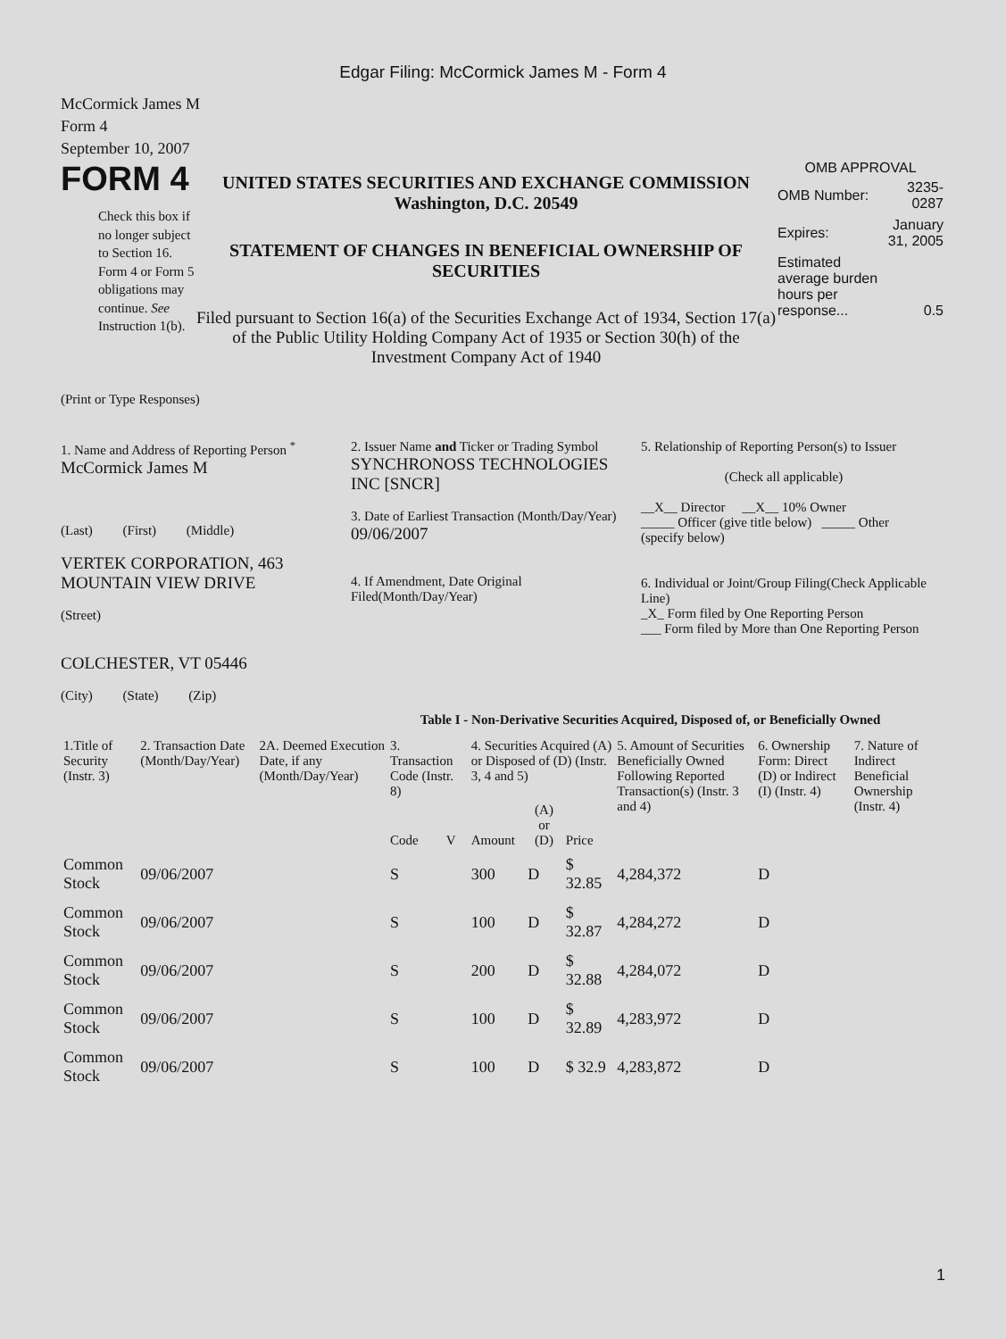Edgar Filing: McCormick James M - Form 4
McCormick James M
Form 4
September 10, 2007
FORM 4
Check this box if no longer subject to Section 16. Form 4 or Form 5 obligations may continue. See Instruction 1(b).
UNITED STATES SECURITIES AND EXCHANGE COMMISSION
Washington, D.C. 20549
STATEMENT OF CHANGES IN BENEFICIAL OWNERSHIP OF SECURITIES
Filed pursuant to Section 16(a) of the Securities Exchange Act of 1934, Section 17(a) of the Public Utility Holding Company Act of 1935 or Section 30(h) of the Investment Company Act of 1940
OMB APPROVAL
| OMB Number: | 3235-0287 |
| Expires: | January 31, 2005 |
| Estimated average burden hours per response... | 0.5 |
(Print or Type Responses)
1. Name and Address of Reporting Person <sup>*</sup>
McCormick James M
(Last) (First) (Middle)
VERTEK CORPORATION, 463 MOUNTAIN VIEW DRIVE
(Street)
COLCHESTER, VT 05446
(City) (State) (Zip)
2. Issuer Name and Ticker or Trading Symbol
SYNCHRONOSS TECHNOLOGIES INC [SNCR]
3. Date of Earliest Transaction (Month/Day/Year)
09/06/2007
4. If Amendment, Date Original Filed(Month/Day/Year)
5. Relationship of Reporting Person(s) to Issuer
(Check all applicable)
__X__ Director __X__ 10% Owner
_____ Officer (give title below) _____ Other (specify below)
6. Individual or Joint/Group Filing(Check Applicable Line)
_X_ Form filed by One Reporting Person
___ Form filed by More than One Reporting Person
Table I - Non-Derivative Securities Acquired, Disposed of, or Beneficially Owned
| 1.Title of Security (Instr. 3) | 2. Transaction Date (Month/Day/Year) | 2A. Deemed Execution Date, if any (Month/Day/Year) | 3. Transaction Code (Instr. 8) | | 4. Securities Acquired (A) or Disposed of (D) (Instr. 3, 4 and 5) | | | 5. Amount of Securities Beneficially Owned Following Reported Transaction(s) (Instr. 3 and 4) | 6. Ownership Form: Direct (D) or Indirect (I) (Instr. 4) | 7. Nature of Indirect Beneficial Ownership (Instr. 4) |
| --- | --- | --- | --- | --- | --- | --- | --- | --- | --- | --- |
| | | | Code | V | Amount | (A) or (D) | Price | | | |
| Common Stock | 09/06/2007 | | S | | 300 | D | $ 32.85 | 4,284,372 | D | |
| Common Stock | 09/06/2007 | | S | | 100 | D | $ 32.87 | 4,284,272 | D | |
| Common Stock | 09/06/2007 | | S | | 200 | D | $ 32.88 | 4,284,072 | D | |
| Common Stock | 09/06/2007 | | S | | 100 | D | $ 32.89 | 4,283,972 | D | |
| Common Stock | 09/06/2007 | | S | | 100 | D | $ 32.9 | 4,283,872 | D | |
1